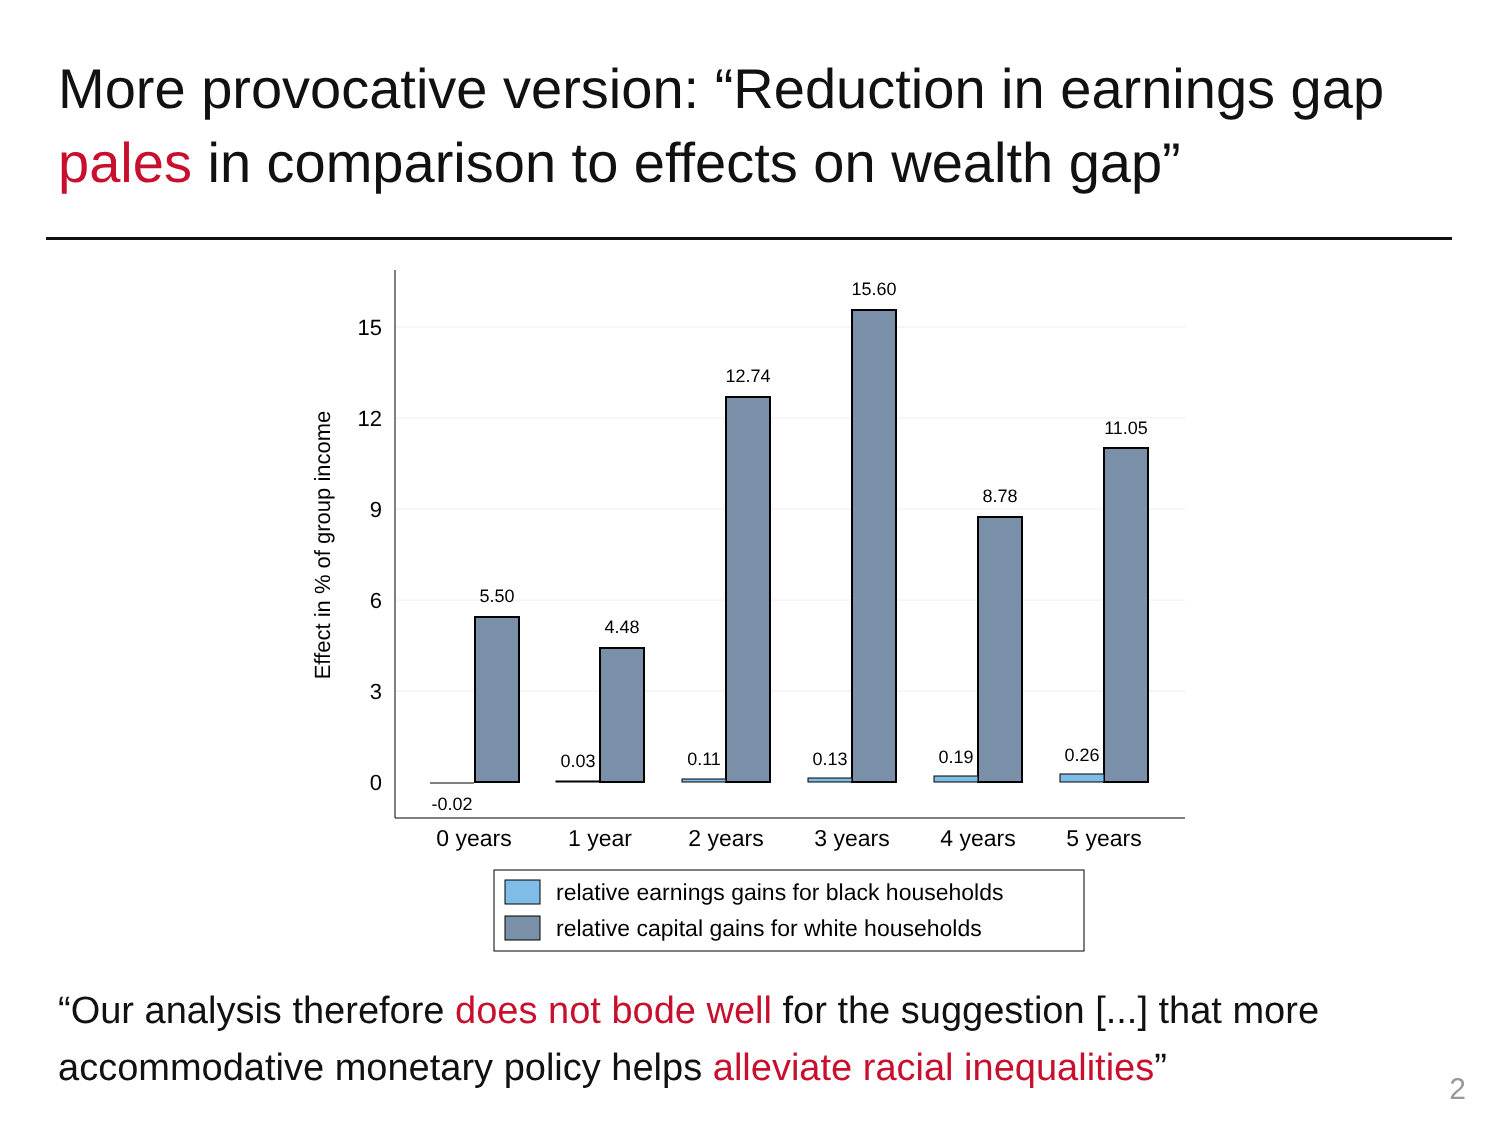More provocative version: “Reduction in earnings gap pales in comparison to effects on wealth gap”
15
12
9
6
3
0
Effect in % of group income
5.50
4.48
12.74
15.60
8.78
11.05
-0.02
0.03
0.11
0.13
0.19
0.26
0 years
1 year
2 years
3 years
4 years
5 years
relative earnings gains for black households
relative capital gains for white households
“Our analysis therefore does not bode well for the suggestion [...] that more accommodative monetary policy helps alleviate racial inequalities”
2